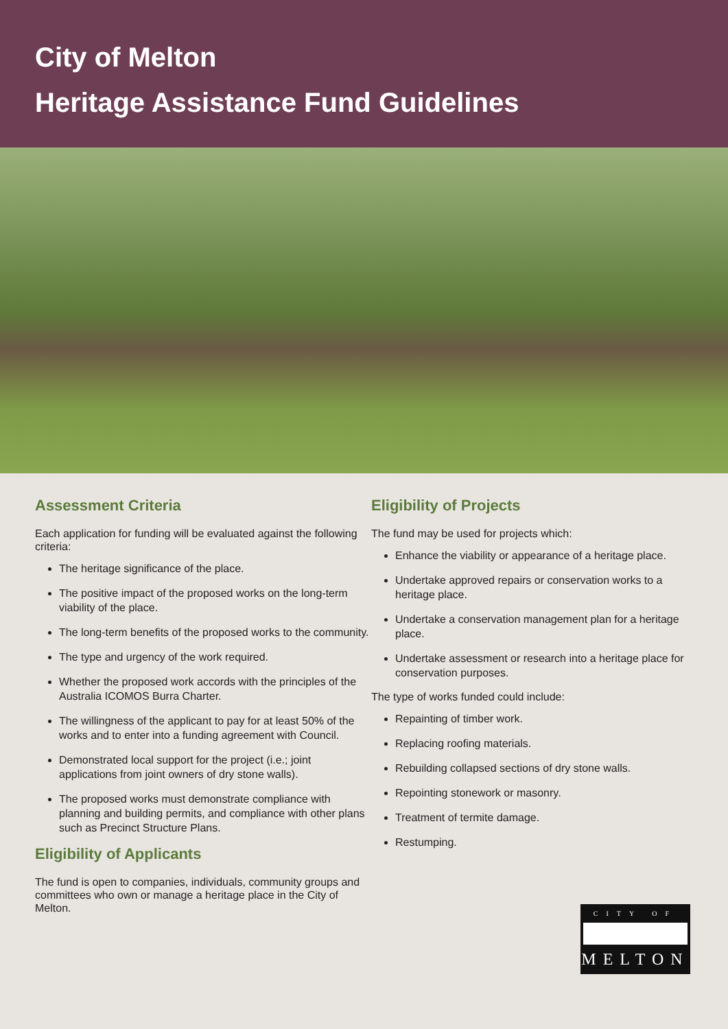City of Melton
Heritage Assistance Fund Guidelines
Assessment Criteria
Each application for funding will be evaluated against the following criteria:
The heritage significance of the place.
The positive impact of the proposed works on the long-term viability of the place.
The long-term benefits of the proposed works to the community.
The type and urgency of the work required.
Whether the proposed work accords with the principles of the Australia ICOMOS Burra Charter.
The willingness of the applicant to pay for at least 50% of the works and to enter into a funding agreement with Council.
Demonstrated local support for the project (i.e.; joint applications from joint owners of dry stone walls).
The proposed works must demonstrate compliance with planning and building permits, and compliance with other plans such as Precinct Structure Plans.
Eligibility of Applicants
The fund is open to companies, individuals, community groups and committees who own or manage a heritage place in the City of Melton.
Eligibility of Projects
The fund may be used for projects which:
Enhance the viability or appearance of a heritage place.
Undertake approved repairs or conservation works to a heritage place.
Undertake a conservation management plan for a heritage place.
Undertake assessment or research into a heritage place for conservation purposes.
The type of works funded could include:
Repainting of timber work.
Replacing roofing materials.
Rebuilding collapsed sections of dry stone walls.
Repointing stonework or masonry.
Treatment of termite damage.
Restumping.
CITY OF
MELTON